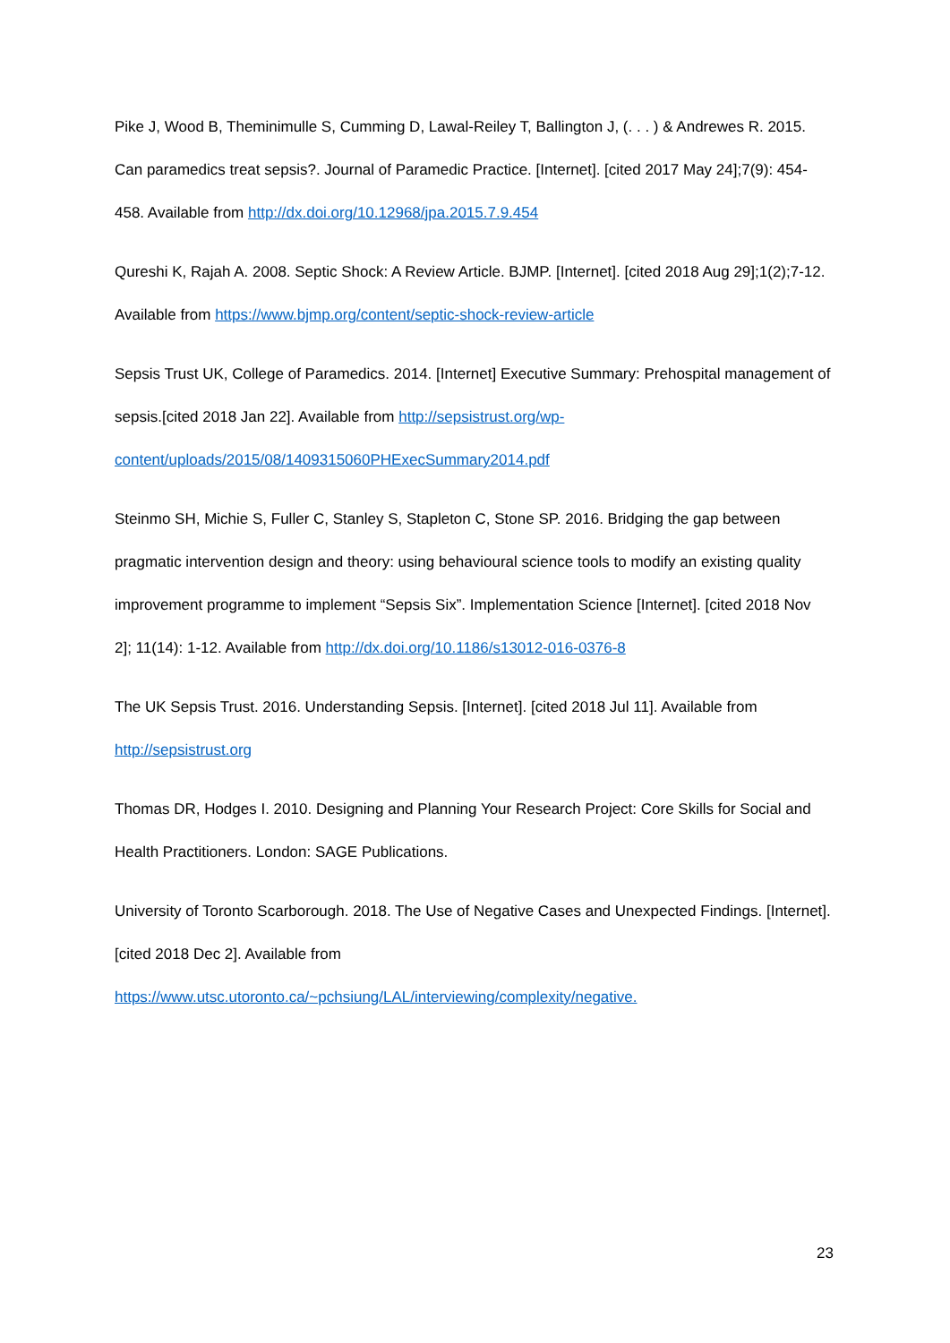Pike J, Wood B, Theminimulle S, Cumming D, Lawal-Reiley T, Ballington J, (. . . ) & Andrewes R. 2015. Can paramedics treat sepsis?. Journal of Paramedic Practice. [Internet]. [cited 2017 May 24];7(9): 454-458. Available from http://dx.doi.org/10.12968/jpa.2015.7.9.454
Qureshi K, Rajah A. 2008. Septic Shock: A Review Article. BJMP. [Internet]. [cited 2018 Aug 29];1(2);7-12. Available from https://www.bjmp.org/content/septic-shock-review-article
Sepsis Trust UK, College of Paramedics. 2014. [Internet] Executive Summary: Prehospital management of sepsis.[cited 2018 Jan 22]. Available from http://sepsistrust.org/wp-content/uploads/2015/08/1409315060PHExecSummary2014.pdf
Steinmo SH, Michie S, Fuller C, Stanley S, Stapleton C, Stone SP. 2016. Bridging the gap between pragmatic intervention design and theory: using behavioural science tools to modify an existing quality improvement programme to implement “Sepsis Six”. Implementation Science [Internet]. [cited 2018 Nov 2]; 11(14): 1-12. Available from http://dx.doi.org/10.1186/s13012-016-0376-8
The UK Sepsis Trust. 2016. Understanding Sepsis. [Internet]. [cited 2018 Jul 11]. Available from http://sepsistrust.org
Thomas DR, Hodges I. 2010. Designing and Planning Your Research Project: Core Skills for Social and Health Practitioners. London: SAGE Publications.
University of Toronto Scarborough. 2018. The Use of Negative Cases and Unexpected Findings. [Internet]. [cited 2018 Dec 2]. Available from
https://www.utsc.utoronto.ca/~pchsiung/LAL/interviewing/complexity/negative.
23